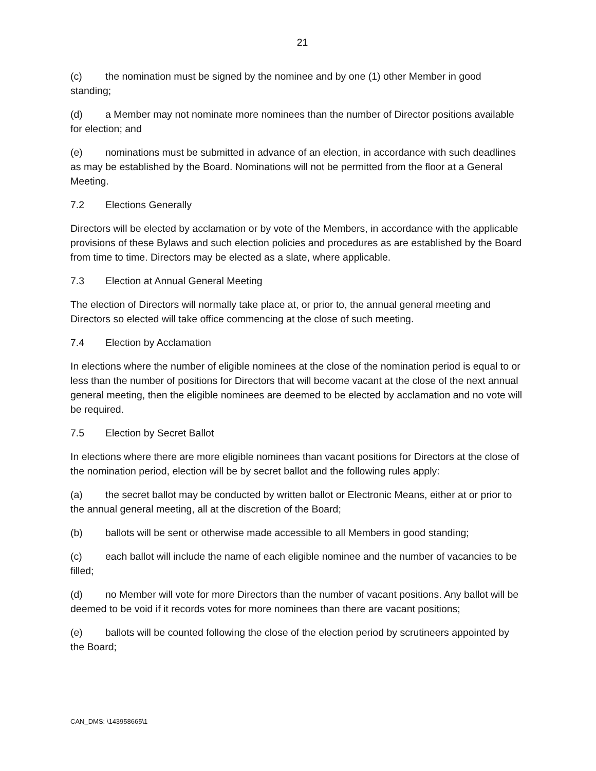21
(c) the nomination must be signed by the nominee and by one (1) other Member in good standing;
(d) a Member may not nominate more nominees than the number of Director positions available for election; and
(e) nominations must be submitted in advance of an election, in accordance with such deadlines as may be established by the Board. Nominations will not be permitted from the floor at a General Meeting.
7.2 Elections Generally
Directors will be elected by acclamation or by vote of the Members, in accordance with the applicable provisions of these Bylaws and such election policies and procedures as are established by the Board from time to time. Directors may be elected as a slate, where applicable.
7.3 Election at Annual General Meeting
The election of Directors will normally take place at, or prior to, the annual general meeting and Directors so elected will take office commencing at the close of such meeting.
7.4 Election by Acclamation
In elections where the number of eligible nominees at the close of the nomination period is equal to or less than the number of positions for Directors that will become vacant at the close of the next annual general meeting, then the eligible nominees are deemed to be elected by acclamation and no vote will be required.
7.5 Election by Secret Ballot
In elections where there are more eligible nominees than vacant positions for Directors at the close of the nomination period, election will be by secret ballot and the following rules apply:
(a) the secret ballot may be conducted by written ballot or Electronic Means, either at or prior to the annual general meeting, all at the discretion of the Board;
(b) ballots will be sent or otherwise made accessible to all Members in good standing;
(c) each ballot will include the name of each eligible nominee and the number of vacancies to be filled;
(d) no Member will vote for more Directors than the number of vacant positions. Any ballot will be deemed to be void if it records votes for more nominees than there are vacant positions;
(e) ballots will be counted following the close of the election period by scrutineers appointed by the Board;
CAN_DMS: \143958665\1